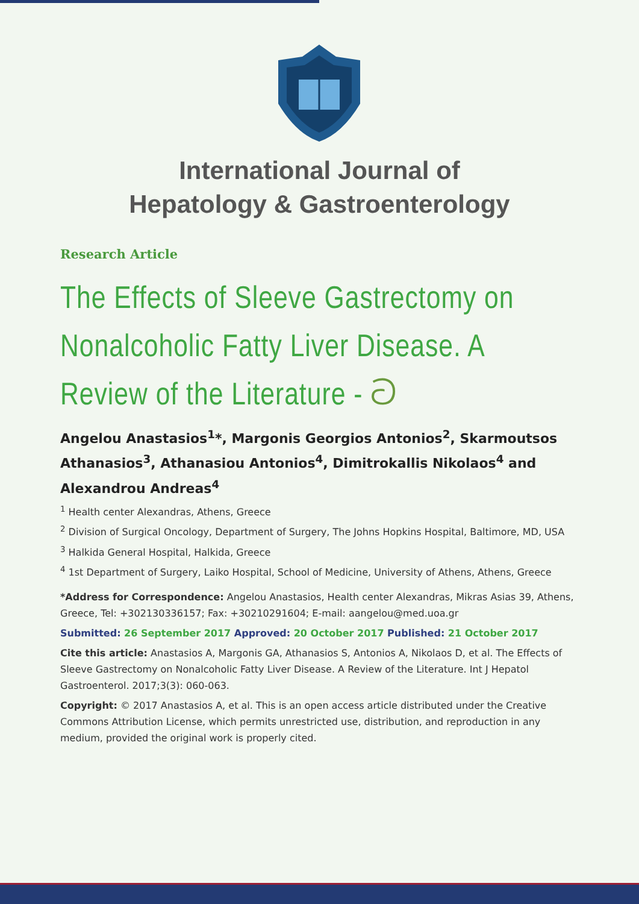International Journal of
Hepatology & Gastroenterology
Research Article
The Effects of Sleeve Gastrectomy on Nonalcoholic Fatty Liver Disease. A Review of the Literature - ට
Angelou Anastasios<sup>1</sup>*, Margonis Georgios Antonios<sup>2</sup>, Skarmoutsos Athanasios<sup>3</sup>, Athanasiou Antonios<sup>4</sup>, Dimitrokallis Nikolaos<sup>4</sup> and Alexandrou Andreas<sup>4</sup>
<sup>1</sup> Health center Alexandras, Athens, Greece
<sup>2</sup> Division of Surgical Oncology, Department of Surgery, The Johns Hopkins Hospital, Baltimore, MD, USA
<sup>3</sup> Halkida General Hospital, Halkida, Greece
<sup>4</sup> 1st Department of Surgery, Laiko Hospital, School of Medicine, University of Athens, Athens, Greece
*Address for Correspondence: Angelou Anastasios, Health center Alexandras, Mikras Asias 39, Athens, Greece, Tel: +302130336157; Fax: +30210291604; E-mail: aangelou@med.uoa.gr
Submitted: 26 September 2017 Approved: 20 October 2017 Published: 21 October 2017
Cite this article: Anastasios A, Margonis GA, Athanasios S, Antonios A, Nikolaos D, et al. The Effects of Sleeve Gastrectomy on Nonalcoholic Fatty Liver Disease. A Review of the Literature. Int J Hepatol Gastroenterol. 2017;3(3): 060-063.
Copyright: © 2017 Anastasios A, et al. This is an open access article distributed under the Creative Commons Attribution License, which permits unrestricted use, distribution, and reproduction in any medium, provided the original work is properly cited.